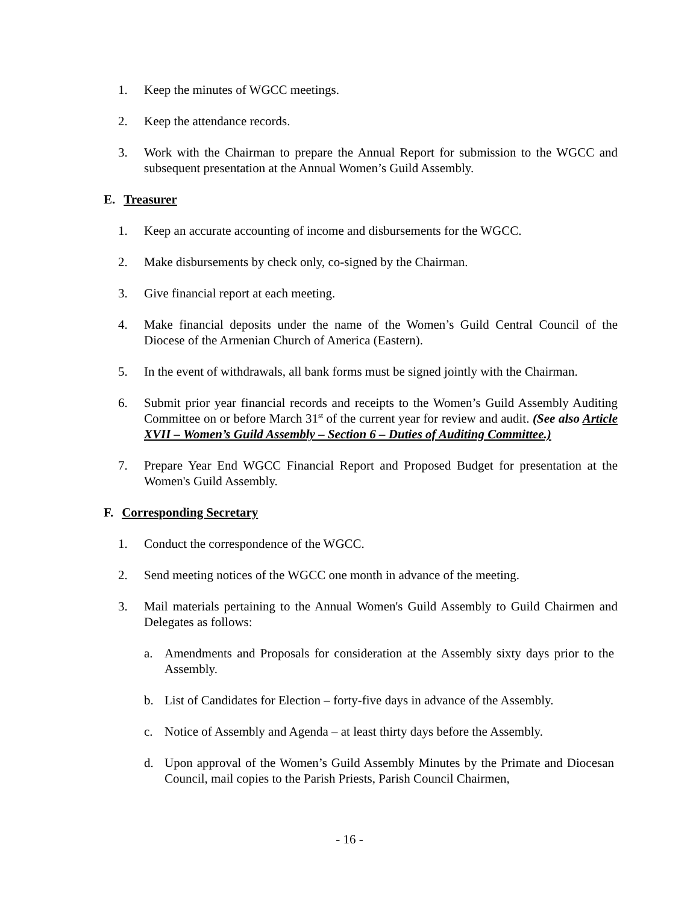1. Keep the minutes of WGCC meetings.
2. Keep the attendance records.
3. Work with the Chairman to prepare the Annual Report for submission to the WGCC and subsequent presentation at the Annual Women’s Guild Assembly.
E. Treasurer
1. Keep an accurate accounting of income and disbursements for the WGCC.
2. Make disbursements by check only, co-signed by the Chairman.
3. Give financial report at each meeting.
4. Make financial deposits under the name of the Women’s Guild Central Council of the Diocese of the Armenian Church of America (Eastern).
5. In the event of withdrawals, all bank forms must be signed jointly with the Chairman.
6. Submit prior year financial records and receipts to the Women’s Guild Assembly Auditing Committee on or before March 31<sup>st</sup> of the current year for review and audit. (See also Article XVII – Women’s Guild Assembly – Section 6 – Duties of Auditing Committee.)
7. Prepare Year End WGCC Financial Report and Proposed Budget for presentation at the Women's Guild Assembly.
F. Corresponding Secretary
1. Conduct the correspondence of the WGCC.
2. Send meeting notices of the WGCC one month in advance of the meeting.
3. Mail materials pertaining to the Annual Women's Guild Assembly to Guild Chairmen and Delegates as follows:
a. Amendments and Proposals for consideration at the Assembly sixty days prior to the Assembly.
b. List of Candidates for Election – forty-five days in advance of the Assembly.
c. Notice of Assembly and Agenda – at least thirty days before the Assembly.
d. Upon approval of the Women’s Guild Assembly Minutes by the Primate and Diocesan Council, mail copies to the Parish Priests, Parish Council Chairmen,
- 16 -